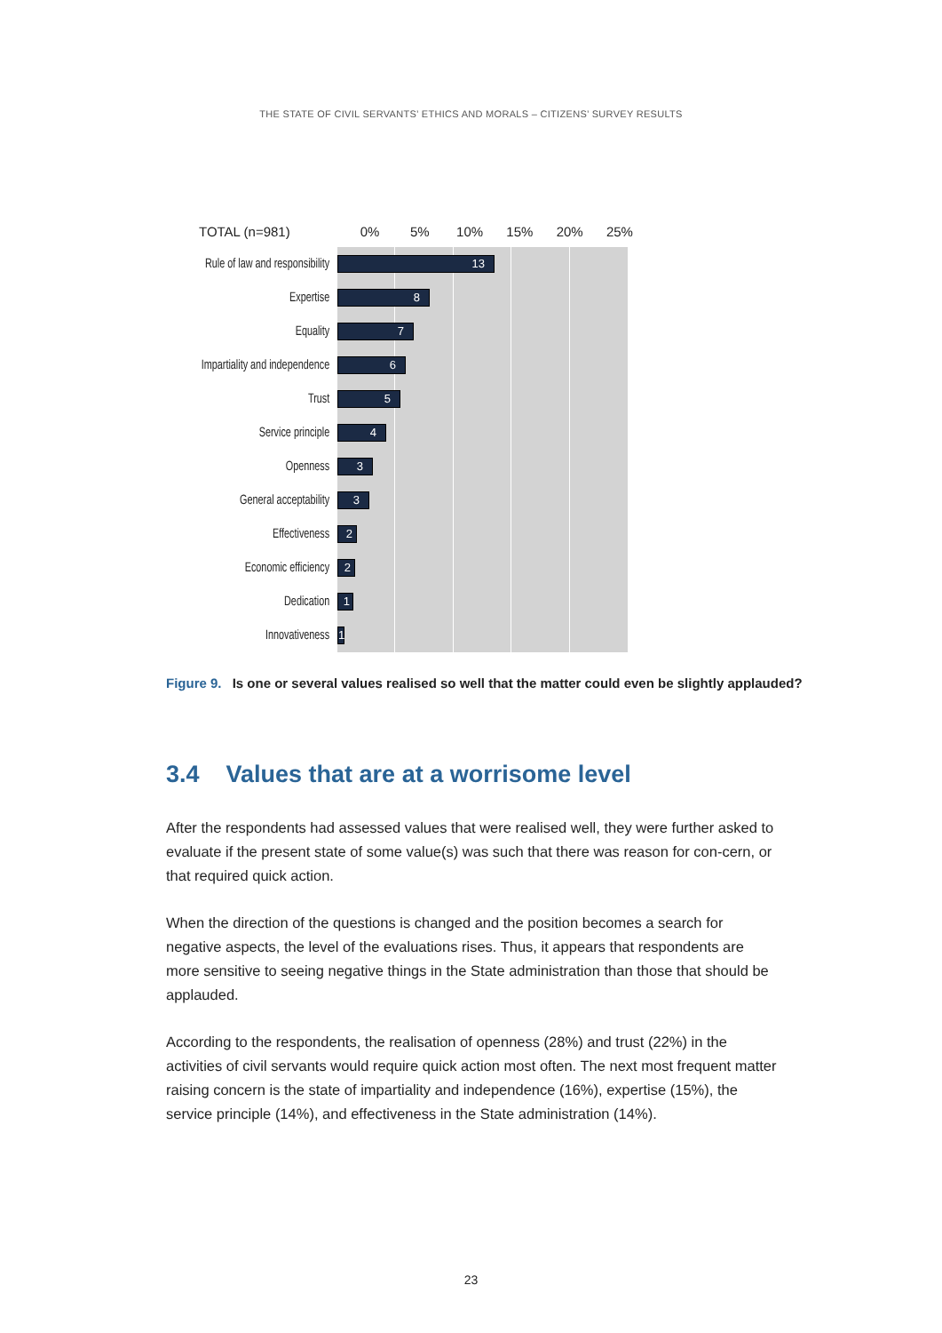THE STATE OF CIVIL SERVANTS’ ETHICS AND MORALS – CITIZENS’ SURVEY RESULTS
TOTAL (n=981) 0% 5% 10% 15% 20% 25%
Rule of law and responsibility
13
Expertise
8
Equality
7
Impartiality and independence
6
Trust
5
Service principle
4
Openness
3
General acceptability
3
Effectiveness
2
Economic efficiency
2
Dedication
1
Innovativeness
1
Figure 9. Is one or several values realised so well that the matter could even be slightly applauded?
3.4 Values that are at a worrisome level
After the respondents had assessed values that were realised well, they were further asked to evaluate if the present state of some value(s) was such that there was reason for con-cern, or that required quick action.
When the direction of the questions is changed and the position becomes a search for negative aspects, the level of the evaluations rises. Thus, it appears that respondents are more sensitive to seeing negative things in the State administration than those that should be applauded.
According to the respondents, the realisation of openness (28%) and trust (22%) in the activities of civil servants would require quick action most often. The next most frequent matter raising concern is the state of impartiality and independence (16%), expertise (15%), the service principle (14%), and effectiveness in the State administration (14%).
23